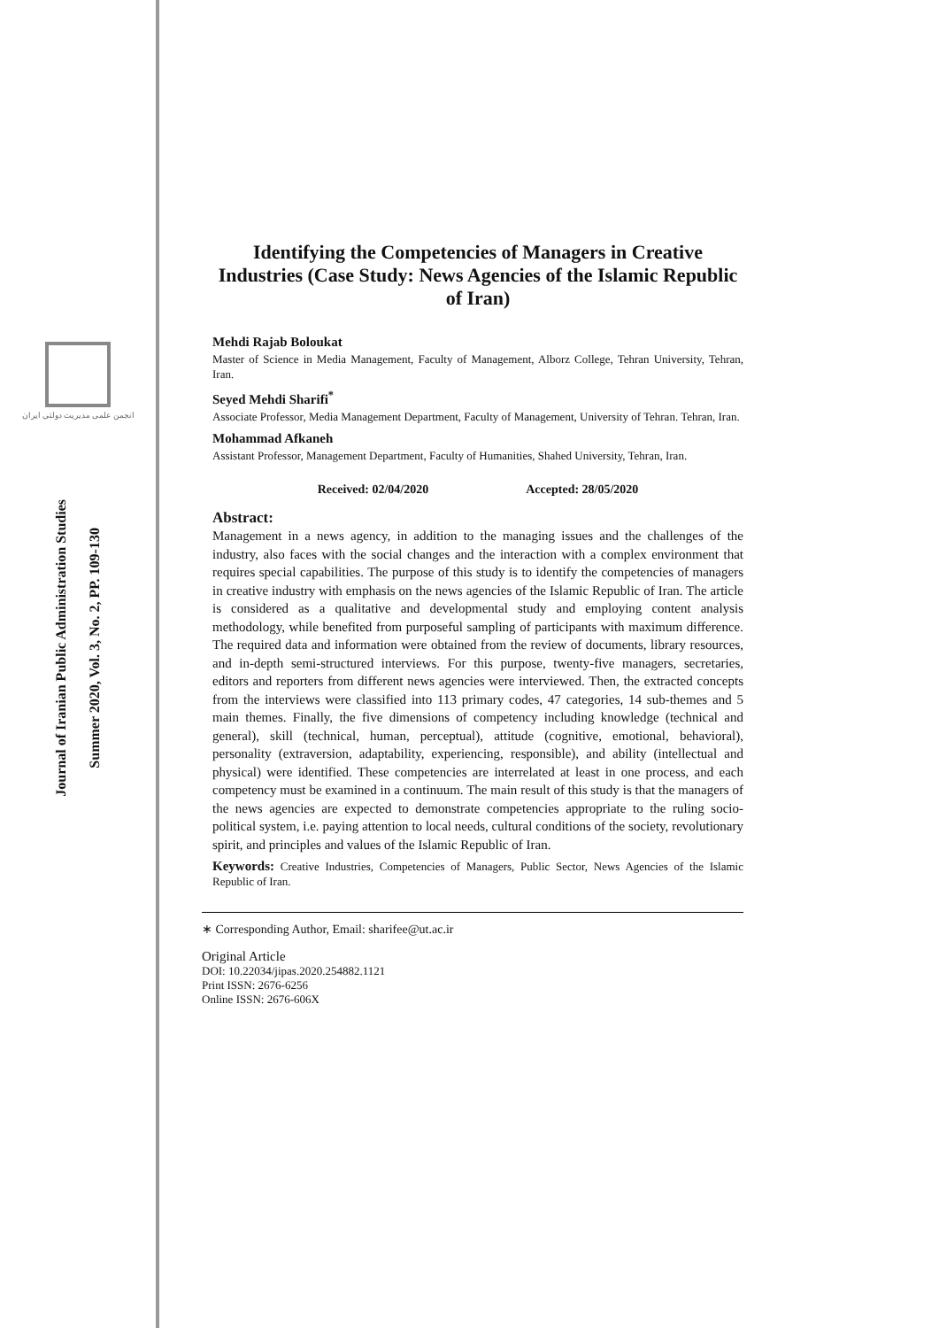انجمن علمی مدیریت دولتی ایران
Journal of Iranian Public Administration Studies
Summer 2020, Vol. 3, No. 2, PP. 109-130
Identifying the Competencies of Managers in Creative Industries (Case Study: News Agencies of the Islamic Republic of Iran)
Mehdi Rajab Boloukat
Master of Science in Media Management, Faculty of Management, Alborz College, Tehran University, Tehran, Iran.
Seyed Mehdi Sharifi<sup>*</sup>
Associate Professor, Media Management Department, Faculty of Management, University of Tehran. Tehran, Iran.
Mohammad Afkaneh
Assistant Professor, Management Department, Faculty of Humanities, Shahed University, Tehran, Iran.
Received: 02/04/2020 Accepted: 28/05/2020
Abstract:
Management in a news agency, in addition to the managing issues and the challenges of the industry, also faces with the social changes and the interaction with a complex environment that requires special capabilities. The purpose of this study is to identify the competencies of managers in creative industry with emphasis on the news agencies of the Islamic Republic of Iran. The article is considered as a qualitative and developmental study and employing content analysis methodology, while benefited from purposeful sampling of participants with maximum difference. The required data and information were obtained from the review of documents, library resources, and in-depth semi-structured interviews. For this purpose, twenty-five managers, secretaries, editors and reporters from different news agencies were interviewed. Then, the extracted concepts from the interviews were classified into 113 primary codes, 47 categories, 14 sub-themes and 5 main themes. Finally, the five dimensions of competency including knowledge (technical and general), skill (technical, human, perceptual), attitude (cognitive, emotional, behavioral), personality (extraversion, adaptability, experiencing, responsible), and ability (intellectual and physical) were identified. These competencies are interrelated at least in one process, and each competency must be examined in a continuum. The main result of this study is that the managers of the news agencies are expected to demonstrate competencies appropriate to the ruling socio-political system, i.e. paying attention to local needs, cultural conditions of the society, revolutionary spirit, and principles and values of the Islamic Republic of Iran.
Keywords: Creative Industries, Competencies of Managers, Public Sector, News Agencies of the Islamic Republic of Iran.
∗ Corresponding Author, Email: sharifee@ut.ac.ir
Original Article
DOI: 10.22034/jipas.2020.254882.1121
Print ISSN: 2676-6256
Online ISSN: 2676-606X